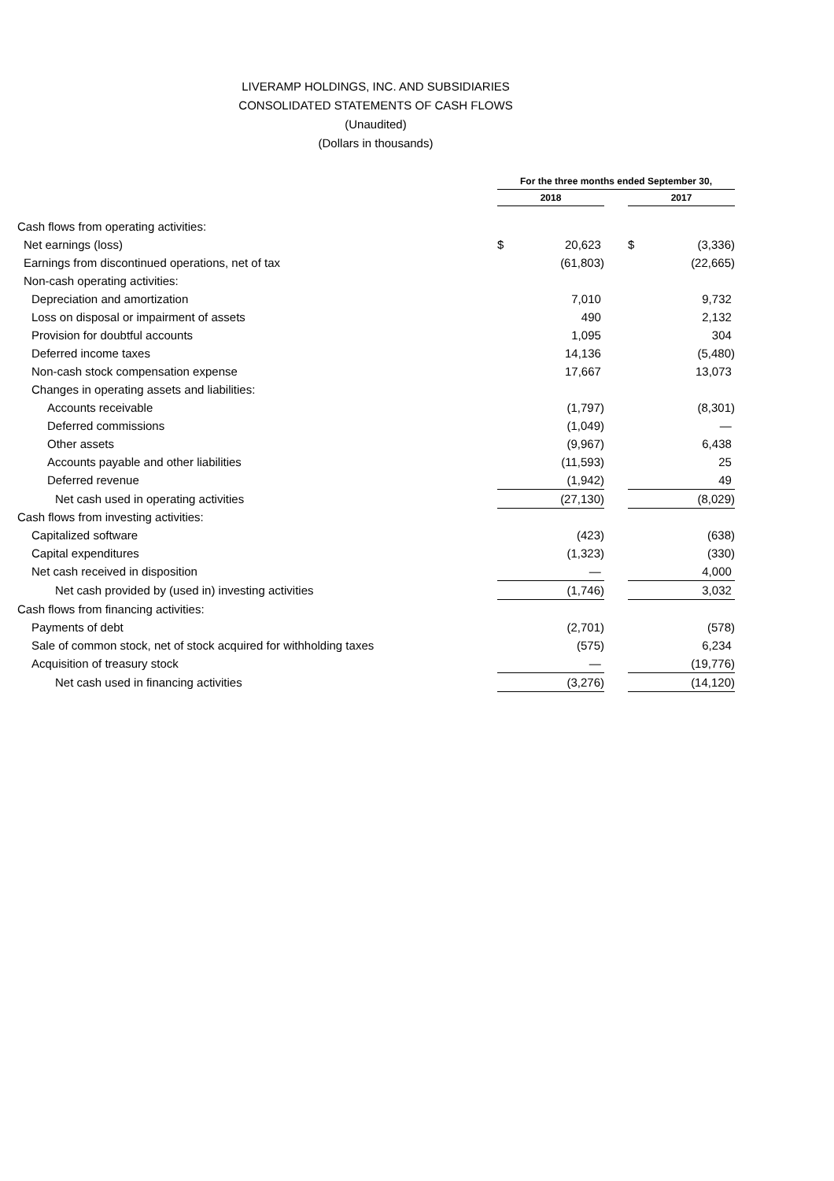LIVERAMP HOLDINGS, INC. AND SUBSIDIARIES
CONSOLIDATED STATEMENTS OF CASH FLOWS
(Unaudited)
(Dollars in thousands)
| | For the three months ended September 30, | | | | |
| --- | --- | --- | --- | --- | --- |
| | 2018 | | | 2017 | |
| Cash flows from operating activities: | | | | | |
| Net earnings (loss) | $ | 20,623 | | $ | (3,336) |
| Earnings from discontinued operations, net of tax | | (61,803) | | | (22,665) |
| Non-cash operating activities: | | | | | |
| Depreciation and amortization | | 7,010 | | | 9,732 |
| Loss on disposal or impairment of assets | | 490 | | | 2,132 |
| Provision for doubtful accounts | | 1,095 | | | 304 |
| Deferred income taxes | | 14,136 | | | (5,480) |
| Non-cash stock compensation expense | | 17,667 | | | 13,073 |
| Changes in operating assets and liabilities: | | | | | |
| Accounts receivable | | (1,797) | | | (8,301) |
| Deferred commissions | | (1,049) | | | — |
| Other assets | | (9,967) | | | 6,438 |
| Accounts payable and other liabilities | | (11,593) | | | 25 |
| Deferred revenue | | (1,942) | | | 49 |
| Net cash used in operating activities | | (27,130) | | | (8,029) |
| Cash flows from investing activities: | | | | | |
| Capitalized software | | (423) | | | (638) |
| Capital expenditures | | (1,323) | | | (330) |
| Net cash received in disposition | | — | | | 4,000 |
| Net cash provided by (used in) investing activities | | (1,746) | | | 3,032 |
| Cash flows from financing activities: | | | | | |
| Payments of debt | | (2,701) | | | (578) |
| Sale of common stock, net of stock acquired for withholding taxes | | (575) | | | 6,234 |
| Acquisition of treasury stock | | — | | | (19,776) |
| Net cash used in financing activities | | (3,276) | | | (14,120) |